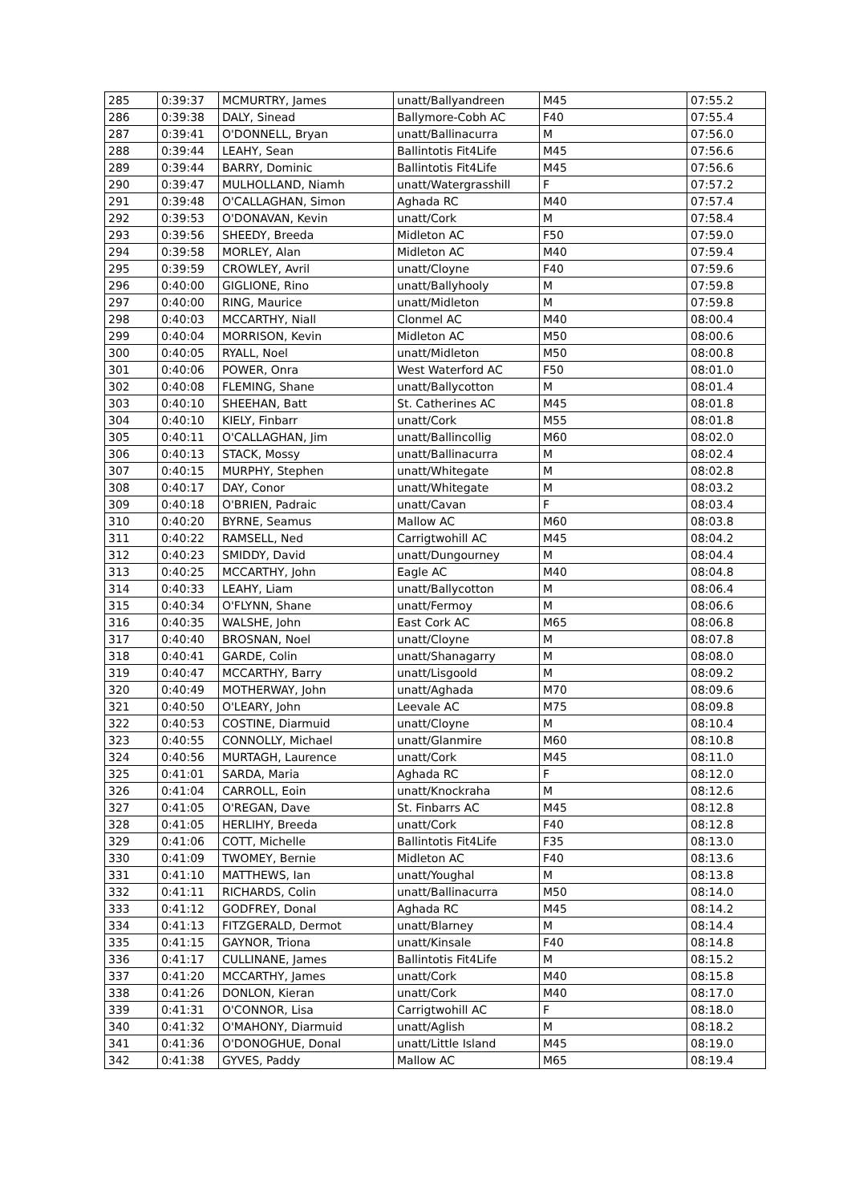| 285 | 0:39:37 | MCMURTRY, James | unatt/Ballyandreen | M45 | 07:55.2 |
| 286 | 0:39:38 | DALY, Sinead | Ballymore-Cobh AC | F40 | 07:55.4 |
| 287 | 0:39:41 | O'DONNELL, Bryan | unatt/Ballinacurra | M | 07:56.0 |
| 288 | 0:39:44 | LEAHY, Sean | Ballintotis Fit4Life | M45 | 07:56.6 |
| 289 | 0:39:44 | BARRY, Dominic | Ballintotis Fit4Life | M45 | 07:56.6 |
| 290 | 0:39:47 | MULHOLLAND, Niamh | unatt/Watergrasshill | F | 07:57.2 |
| 291 | 0:39:48 | O'CALLAGHAN, Simon | Aghada RC | M40 | 07:57.4 |
| 292 | 0:39:53 | O'DONAVAN, Kevin | unatt/Cork | M | 07:58.4 |
| 293 | 0:39:56 | SHEEDY, Breeda | Midleton AC | F50 | 07:59.0 |
| 294 | 0:39:58 | MORLEY, Alan | Midleton AC | M40 | 07:59.4 |
| 295 | 0:39:59 | CROWLEY, Avril | unatt/Cloyne | F40 | 07:59.6 |
| 296 | 0:40:00 | GIGLIONE, Rino | unatt/Ballyhooly | M | 07:59.8 |
| 297 | 0:40:00 | RING, Maurice | unatt/Midleton | M | 07:59.8 |
| 298 | 0:40:03 | MCCARTHY, Niall | Clonmel AC | M40 | 08:00.4 |
| 299 | 0:40:04 | MORRISON, Kevin | Midleton AC | M50 | 08:00.6 |
| 300 | 0:40:05 | RYALL, Noel | unatt/Midleton | M50 | 08:00.8 |
| 301 | 0:40:06 | POWER, Onra | West Waterford AC | F50 | 08:01.0 |
| 302 | 0:40:08 | FLEMING, Shane | unatt/Ballycotton | M | 08:01.4 |
| 303 | 0:40:10 | SHEEHAN, Batt | St. Catherines AC | M45 | 08:01.8 |
| 304 | 0:40:10 | KIELY, Finbarr | unatt/Cork | M55 | 08:01.8 |
| 305 | 0:40:11 | O'CALLAGHAN, Jim | unatt/Ballincollig | M60 | 08:02.0 |
| 306 | 0:40:13 | STACK, Mossy | unatt/Ballinacurra | M | 08:02.4 |
| 307 | 0:40:15 | MURPHY, Stephen | unatt/Whitegate | M | 08:02.8 |
| 308 | 0:40:17 | DAY, Conor | unatt/Whitegate | M | 08:03.2 |
| 309 | 0:40:18 | O'BRIEN, Padraic | unatt/Cavan | F | 08:03.4 |
| 310 | 0:40:20 | BYRNE, Seamus | Mallow AC | M60 | 08:03.8 |
| 311 | 0:40:22 | RAMSELL, Ned | Carrigtwohill AC | M45 | 08:04.2 |
| 312 | 0:40:23 | SMIDDY, David | unatt/Dungourney | M | 08:04.4 |
| 313 | 0:40:25 | MCCARTHY, John | Eagle AC | M40 | 08:04.8 |
| 314 | 0:40:33 | LEAHY, Liam | unatt/Ballycotton | M | 08:06.4 |
| 315 | 0:40:34 | O'FLYNN, Shane | unatt/Fermoy | M | 08:06.6 |
| 316 | 0:40:35 | WALSHE, John | East Cork AC | M65 | 08:06.8 |
| 317 | 0:40:40 | BROSNAN, Noel | unatt/Cloyne | M | 08:07.8 |
| 318 | 0:40:41 | GARDE, Colin | unatt/Shanagarry | M | 08:08.0 |
| 319 | 0:40:47 | MCCARTHY, Barry | unatt/Lisgoold | M | 08:09.2 |
| 320 | 0:40:49 | MOTHERWAY, John | unatt/Aghada | M70 | 08:09.6 |
| 321 | 0:40:50 | O'LEARY, John | Leevale AC | M75 | 08:09.8 |
| 322 | 0:40:53 | COSTINE, Diarmuid | unatt/Cloyne | M | 08:10.4 |
| 323 | 0:40:55 | CONNOLLY, Michael | unatt/Glanmire | M60 | 08:10.8 |
| 324 | 0:40:56 | MURTAGH, Laurence | unatt/Cork | M45 | 08:11.0 |
| 325 | 0:41:01 | SARDA, Maria | Aghada RC | F | 08:12.0 |
| 326 | 0:41:04 | CARROLL, Eoin | unatt/Knockraha | M | 08:12.6 |
| 327 | 0:41:05 | O'REGAN, Dave | St. Finbarrs AC | M45 | 08:12.8 |
| 328 | 0:41:05 | HERLIHY, Breeda | unatt/Cork | F40 | 08:12.8 |
| 329 | 0:41:06 | COTT, Michelle | Ballintotis Fit4Life | F35 | 08:13.0 |
| 330 | 0:41:09 | TWOMEY, Bernie | Midleton AC | F40 | 08:13.6 |
| 331 | 0:41:10 | MATTHEWS, Ian | unatt/Youghal | M | 08:13.8 |
| 332 | 0:41:11 | RICHARDS, Colin | unatt/Ballinacurra | M50 | 08:14.0 |
| 333 | 0:41:12 | GODFREY, Donal | Aghada RC | M45 | 08:14.2 |
| 334 | 0:41:13 | FITZGERALD, Dermot | unatt/Blarney | M | 08:14.4 |
| 335 | 0:41:15 | GAYNOR, Triona | unatt/Kinsale | F40 | 08:14.8 |
| 336 | 0:41:17 | CULLINANE, James | Ballintotis Fit4Life | M | 08:15.2 |
| 337 | 0:41:20 | MCCARTHY, James | unatt/Cork | M40 | 08:15.8 |
| 338 | 0:41:26 | DONLON, Kieran | unatt/Cork | M40 | 08:17.0 |
| 339 | 0:41:31 | O'CONNOR, Lisa | Carrigtwohill AC | F | 08:18.0 |
| 340 | 0:41:32 | O'MAHONY, Diarmuid | unatt/Aglish | M | 08:18.2 |
| 341 | 0:41:36 | O'DONOGHUE, Donal | unatt/Little Island | M45 | 08:19.0 |
| 342 | 0:41:38 | GYVES, Paddy | Mallow AC | M65 | 08:19.4 |